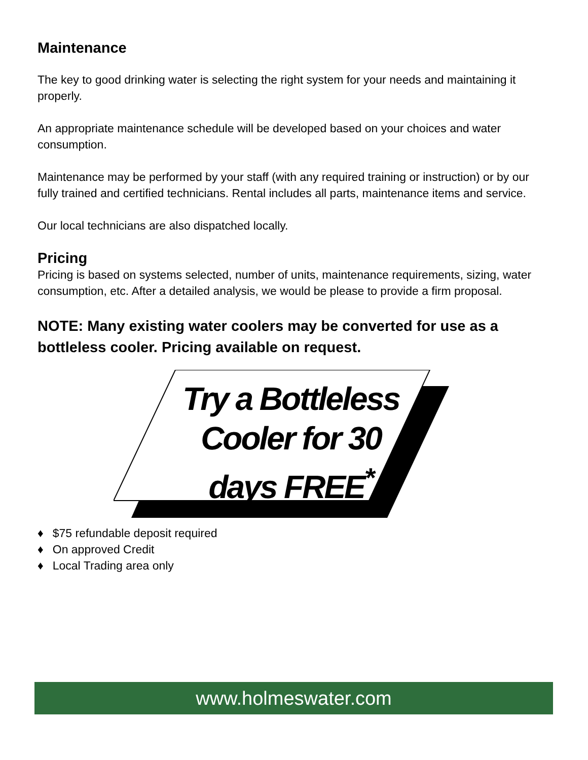Maintenance
The key to good drinking water is selecting the right system for your needs and maintaining it properly.
An appropriate maintenance schedule will be developed based on your choices and water consumption.
Maintenance may be performed by your staff (with any required training or instruction) or by our fully trained and certified technicians. Rental includes all parts, maintenance items and service.
Our local technicians are also dispatched locally.
Pricing
Pricing is based on systems selected, number of units, maintenance requirements, sizing, water consumption, etc. After a detailed analysis, we would be please to provide a firm proposal.
NOTE: Many existing water coolers may be converted for use as a bottleless cooler. Pricing available on request.
Try a Bottleless
Cooler for 30
days FREE<sup>*</sup>
♦ $75 refundable deposit required
♦ On approved Credit
♦ Local Trading area only
www.holmeswater.com